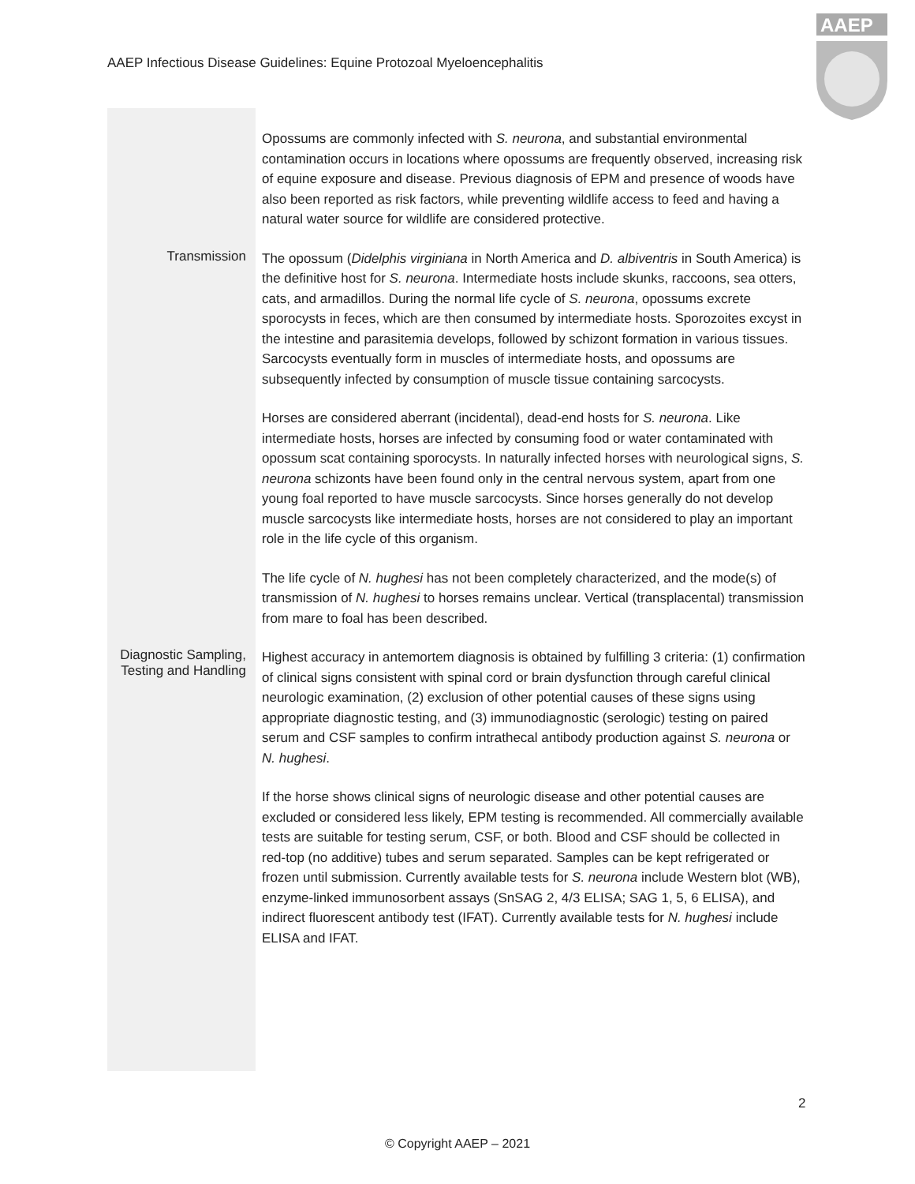AAEP Infectious Disease Guidelines: Equine Protozoal Myeloencephalitis
AAEP
Opossums are commonly infected with S. neurona, and substantial environmental contamination occurs in locations where opossums are frequently observed, increasing risk of equine exposure and disease. Previous diagnosis of EPM and presence of woods have also been reported as risk factors, while preventing wildlife access to feed and having a natural water source for wildlife are considered protective.
Transmission
The opossum (Didelphis virginiana in North America and D. albiventris in South America) is the definitive host for S. neurona. Intermediate hosts include skunks, raccoons, sea otters, cats, and armadillos. During the normal life cycle of S. neurona, opossums excrete sporocysts in feces, which are then consumed by intermediate hosts. Sporozoites excyst in the intestine and parasitemia develops, followed by schizont formation in various tissues. Sarcocysts eventually form in muscles of intermediate hosts, and opossums are subsequently infected by consumption of muscle tissue containing sarcocysts.
Horses are considered aberrant (incidental), dead-end hosts for S. neurona. Like intermediate hosts, horses are infected by consuming food or water contaminated with opossum scat containing sporocysts. In naturally infected horses with neurological signs, S. neurona schizonts have been found only in the central nervous system, apart from one young foal reported to have muscle sarcocysts. Since horses generally do not develop muscle sarcocysts like intermediate hosts, horses are not considered to play an important role in the life cycle of this organism.
The life cycle of N. hughesi has not been completely characterized, and the mode(s) of transmission of N. hughesi to horses remains unclear. Vertical (transplacental) transmission from mare to foal has been described.
Diagnostic Sampling, Testing and Handling
Highest accuracy in antemortem diagnosis is obtained by fulfilling 3 criteria: (1) confirmation of clinical signs consistent with spinal cord or brain dysfunction through careful clinical neurologic examination, (2) exclusion of other potential causes of these signs using appropriate diagnostic testing, and (3) immunodiagnostic (serologic) testing on paired serum and CSF samples to confirm intrathecal antibody production against S. neurona or N. hughesi.
If the horse shows clinical signs of neurologic disease and other potential causes are excluded or considered less likely, EPM testing is recommended. All commercially available tests are suitable for testing serum, CSF, or both. Blood and CSF should be collected in red-top (no additive) tubes and serum separated. Samples can be kept refrigerated or frozen until submission. Currently available tests for S. neurona include Western blot (WB), enzyme-linked immunosorbent assays (SnSAG 2, 4/3 ELISA; SAG 1, 5, 6 ELISA), and indirect fluorescent antibody test (IFAT). Currently available tests for N. hughesi include ELISA and IFAT.
2
© Copyright AAEP – 2021